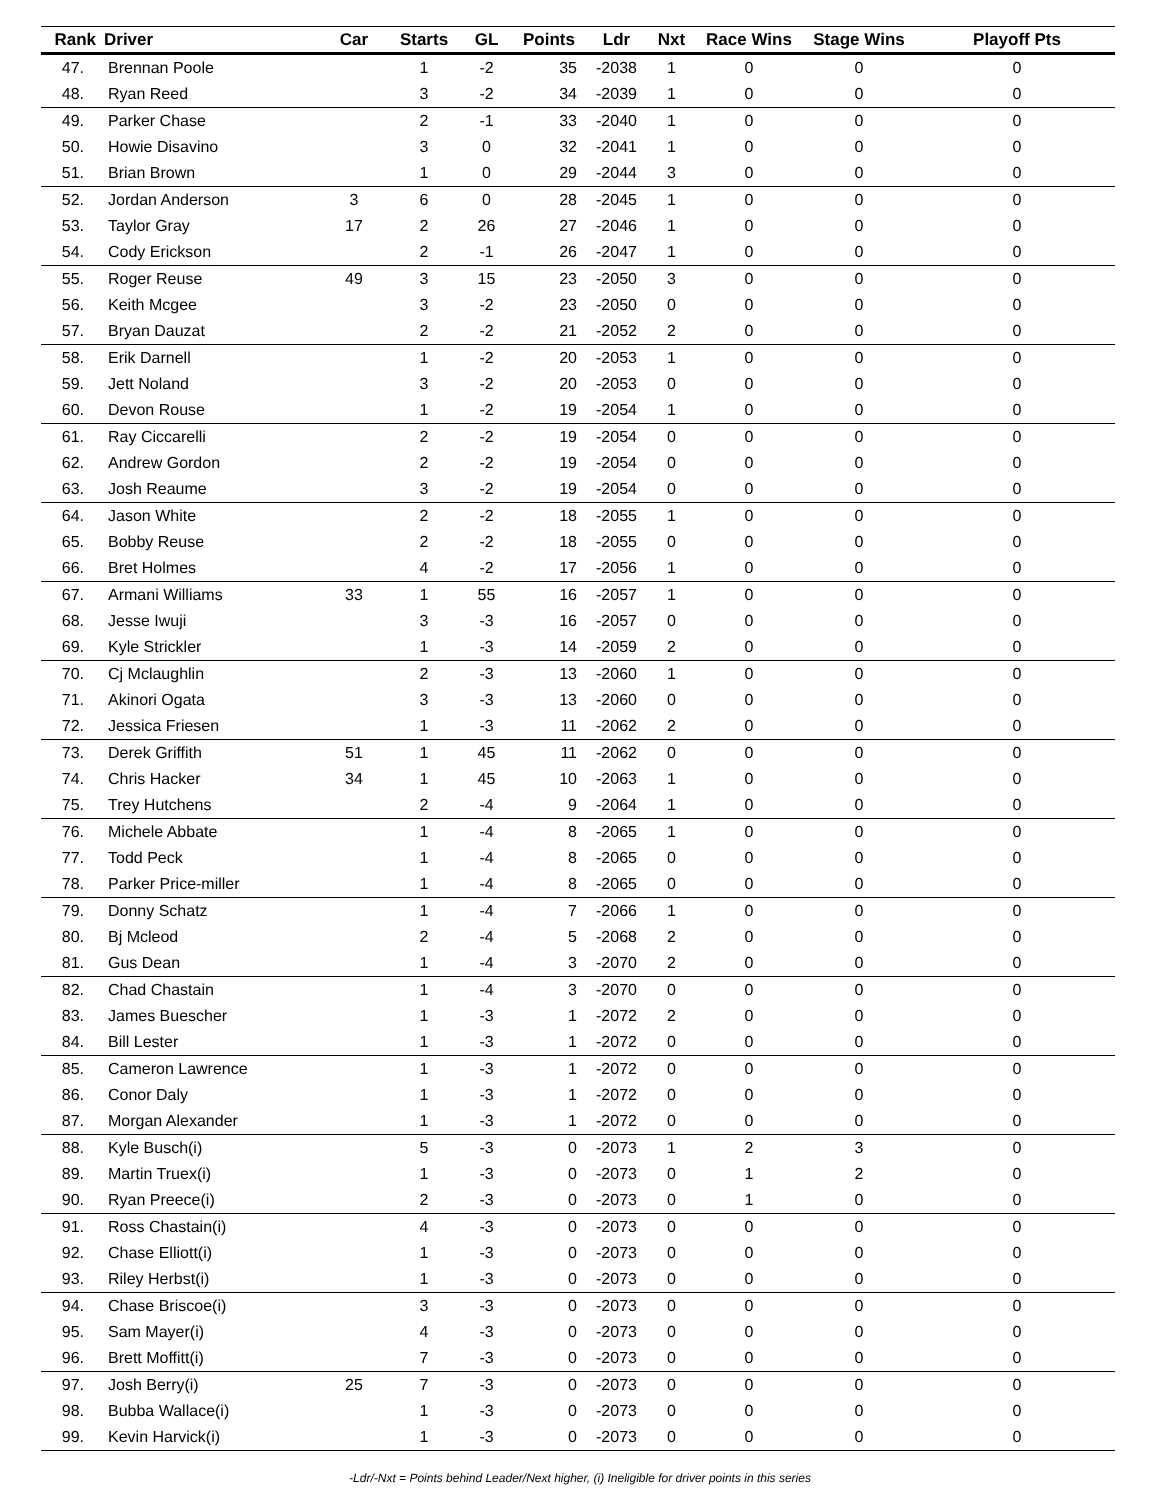| Rank | Driver | Car | Starts | GL | Points | Ldr | Nxt | Race Wins | Stage Wins | Playoff Pts |
| --- | --- | --- | --- | --- | --- | --- | --- | --- | --- | --- |
| 47. | Brennan Poole | | 1 | -2 | 35 | -2038 | 1 | 0 | 0 | 0 |
| 48. | Ryan Reed | | 3 | -2 | 34 | -2039 | 1 | 0 | 0 | 0 |
| 49. | Parker Chase | | 2 | -1 | 33 | -2040 | 1 | 0 | 0 | 0 |
| 50. | Howie Disavino | | 3 | 0 | 32 | -2041 | 1 | 0 | 0 | 0 |
| 51. | Brian Brown | | 1 | 0 | 29 | -2044 | 3 | 0 | 0 | 0 |
| 52. | Jordan Anderson | 3 | 6 | 0 | 28 | -2045 | 1 | 0 | 0 | 0 |
| 53. | Taylor Gray | 17 | 2 | 26 | 27 | -2046 | 1 | 0 | 0 | 0 |
| 54. | Cody Erickson | | 2 | -1 | 26 | -2047 | 1 | 0 | 0 | 0 |
| 55. | Roger Reuse | 49 | 3 | 15 | 23 | -2050 | 3 | 0 | 0 | 0 |
| 56. | Keith Mcgee | | 3 | -2 | 23 | -2050 | 0 | 0 | 0 | 0 |
| 57. | Bryan Dauzat | | 2 | -2 | 21 | -2052 | 2 | 0 | 0 | 0 |
| 58. | Erik Darnell | | 1 | -2 | 20 | -2053 | 1 | 0 | 0 | 0 |
| 59. | Jett Noland | | 3 | -2 | 20 | -2053 | 0 | 0 | 0 | 0 |
| 60. | Devon Rouse | | 1 | -2 | 19 | -2054 | 1 | 0 | 0 | 0 |
| 61. | Ray Ciccarelli | | 2 | -2 | 19 | -2054 | 0 | 0 | 0 | 0 |
| 62. | Andrew Gordon | | 2 | -2 | 19 | -2054 | 0 | 0 | 0 | 0 |
| 63. | Josh Reaume | | 3 | -2 | 19 | -2054 | 0 | 0 | 0 | 0 |
| 64. | Jason White | | 2 | -2 | 18 | -2055 | 1 | 0 | 0 | 0 |
| 65. | Bobby Reuse | | 2 | -2 | 18 | -2055 | 0 | 0 | 0 | 0 |
| 66. | Bret Holmes | | 4 | -2 | 17 | -2056 | 1 | 0 | 0 | 0 |
| 67. | Armani Williams | 33 | 1 | 55 | 16 | -2057 | 1 | 0 | 0 | 0 |
| 68. | Jesse Iwuji | | 3 | -3 | 16 | -2057 | 0 | 0 | 0 | 0 |
| 69. | Kyle Strickler | | 1 | -3 | 14 | -2059 | 2 | 0 | 0 | 0 |
| 70. | Cj Mclaughlin | | 2 | -3 | 13 | -2060 | 1 | 0 | 0 | 0 |
| 71. | Akinori Ogata | | 3 | -3 | 13 | -2060 | 0 | 0 | 0 | 0 |
| 72. | Jessica Friesen | | 1 | -3 | 11 | -2062 | 2 | 0 | 0 | 0 |
| 73. | Derek Griffith | 51 | 1 | 45 | 11 | -2062 | 0 | 0 | 0 | 0 |
| 74. | Chris Hacker | 34 | 1 | 45 | 10 | -2063 | 1 | 0 | 0 | 0 |
| 75. | Trey Hutchens | | 2 | -4 | 9 | -2064 | 1 | 0 | 0 | 0 |
| 76. | Michele Abbate | | 1 | -4 | 8 | -2065 | 1 | 0 | 0 | 0 |
| 77. | Todd Peck | | 1 | -4 | 8 | -2065 | 0 | 0 | 0 | 0 |
| 78. | Parker Price-miller | | 1 | -4 | 8 | -2065 | 0 | 0 | 0 | 0 |
| 79. | Donny Schatz | | 1 | -4 | 7 | -2066 | 1 | 0 | 0 | 0 |
| 80. | Bj Mcleod | | 2 | -4 | 5 | -2068 | 2 | 0 | 0 | 0 |
| 81. | Gus Dean | | 1 | -4 | 3 | -2070 | 2 | 0 | 0 | 0 |
| 82. | Chad Chastain | | 1 | -4 | 3 | -2070 | 0 | 0 | 0 | 0 |
| 83. | James Buescher | | 1 | -3 | 1 | -2072 | 2 | 0 | 0 | 0 |
| 84. | Bill Lester | | 1 | -3 | 1 | -2072 | 0 | 0 | 0 | 0 |
| 85. | Cameron Lawrence | | 1 | -3 | 1 | -2072 | 0 | 0 | 0 | 0 |
| 86. | Conor Daly | | 1 | -3 | 1 | -2072 | 0 | 0 | 0 | 0 |
| 87. | Morgan Alexander | | 1 | -3 | 1 | -2072 | 0 | 0 | 0 | 0 |
| 88. | Kyle Busch(i) | | 5 | -3 | 0 | -2073 | 1 | 2 | 3 | 0 |
| 89. | Martin Truex(i) | | 1 | -3 | 0 | -2073 | 0 | 1 | 2 | 0 |
| 90. | Ryan Preece(i) | | 2 | -3 | 0 | -2073 | 0 | 1 | 0 | 0 |
| 91. | Ross Chastain(i) | | 4 | -3 | 0 | -2073 | 0 | 0 | 0 | 0 |
| 92. | Chase Elliott(i) | | 1 | -3 | 0 | -2073 | 0 | 0 | 0 | 0 |
| 93. | Riley Herbst(i) | | 1 | -3 | 0 | -2073 | 0 | 0 | 0 | 0 |
| 94. | Chase Briscoe(i) | | 3 | -3 | 0 | -2073 | 0 | 0 | 0 | 0 |
| 95. | Sam Mayer(i) | | 4 | -3 | 0 | -2073 | 0 | 0 | 0 | 0 |
| 96. | Brett Moffitt(i) | | 7 | -3 | 0 | -2073 | 0 | 0 | 0 | 0 |
| 97. | Josh Berry(i) | 25 | 7 | -3 | 0 | -2073 | 0 | 0 | 0 | 0 |
| 98. | Bubba Wallace(i) | | 1 | -3 | 0 | -2073 | 0 | 0 | 0 | 0 |
| 99. | Kevin Harvick(i) | | 1 | -3 | 0 | -2073 | 0 | 0 | 0 | 0 |
-Ldr/-Nxt = Points behind Leader/Next higher, (i) Ineligible for driver points in this series